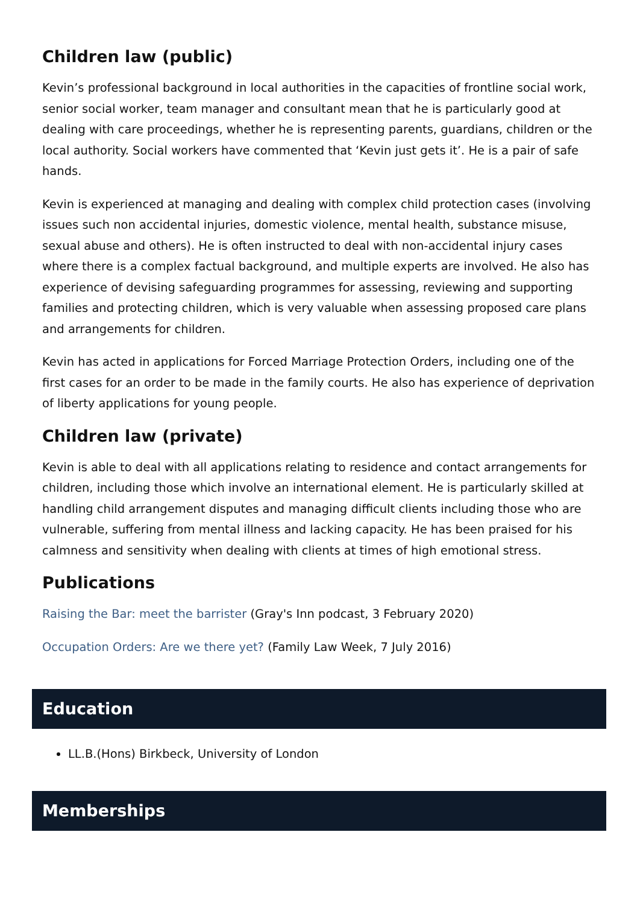Children law (public)
Kevin’s professional background in local authorities in the capacities of frontline social work, senior social worker, team manager and consultant mean that he is particularly good at dealing with care proceedings, whether he is representing parents, guardians, children or the local authority. Social workers have commented that ‘Kevin just gets it’. He is a pair of safe hands.
Kevin is experienced at managing and dealing with complex child protection cases (involving issues such non accidental injuries, domestic violence, mental health, substance misuse, sexual abuse and others). He is often instructed to deal with non-accidental injury cases where there is a complex factual background, and multiple experts are involved. He also has experience of devising safeguarding programmes for assessing, reviewing and supporting families and protecting children, which is very valuable when assessing proposed care plans and arrangements for children.
Kevin has acted in applications for Forced Marriage Protection Orders, including one of the first cases for an order to be made in the family courts. He also has experience of deprivation of liberty applications for young people.
Children law (private)
Kevin is able to deal with all applications relating to residence and contact arrangements for children, including those which involve an international element. He is particularly skilled at handling child arrangement disputes and managing difficult clients including those who are vulnerable, suffering from mental illness and lacking capacity. He has been praised for his calmness and sensitivity when dealing with clients at times of high emotional stress.
Publications
Raising the Bar: meet the barrister (Gray's Inn podcast, 3 February 2020)
Occupation Orders: Are we there yet? (Family Law Week, 7 July 2016)
Education
LL.B.(Hons) Birkbeck, University of London
Memberships